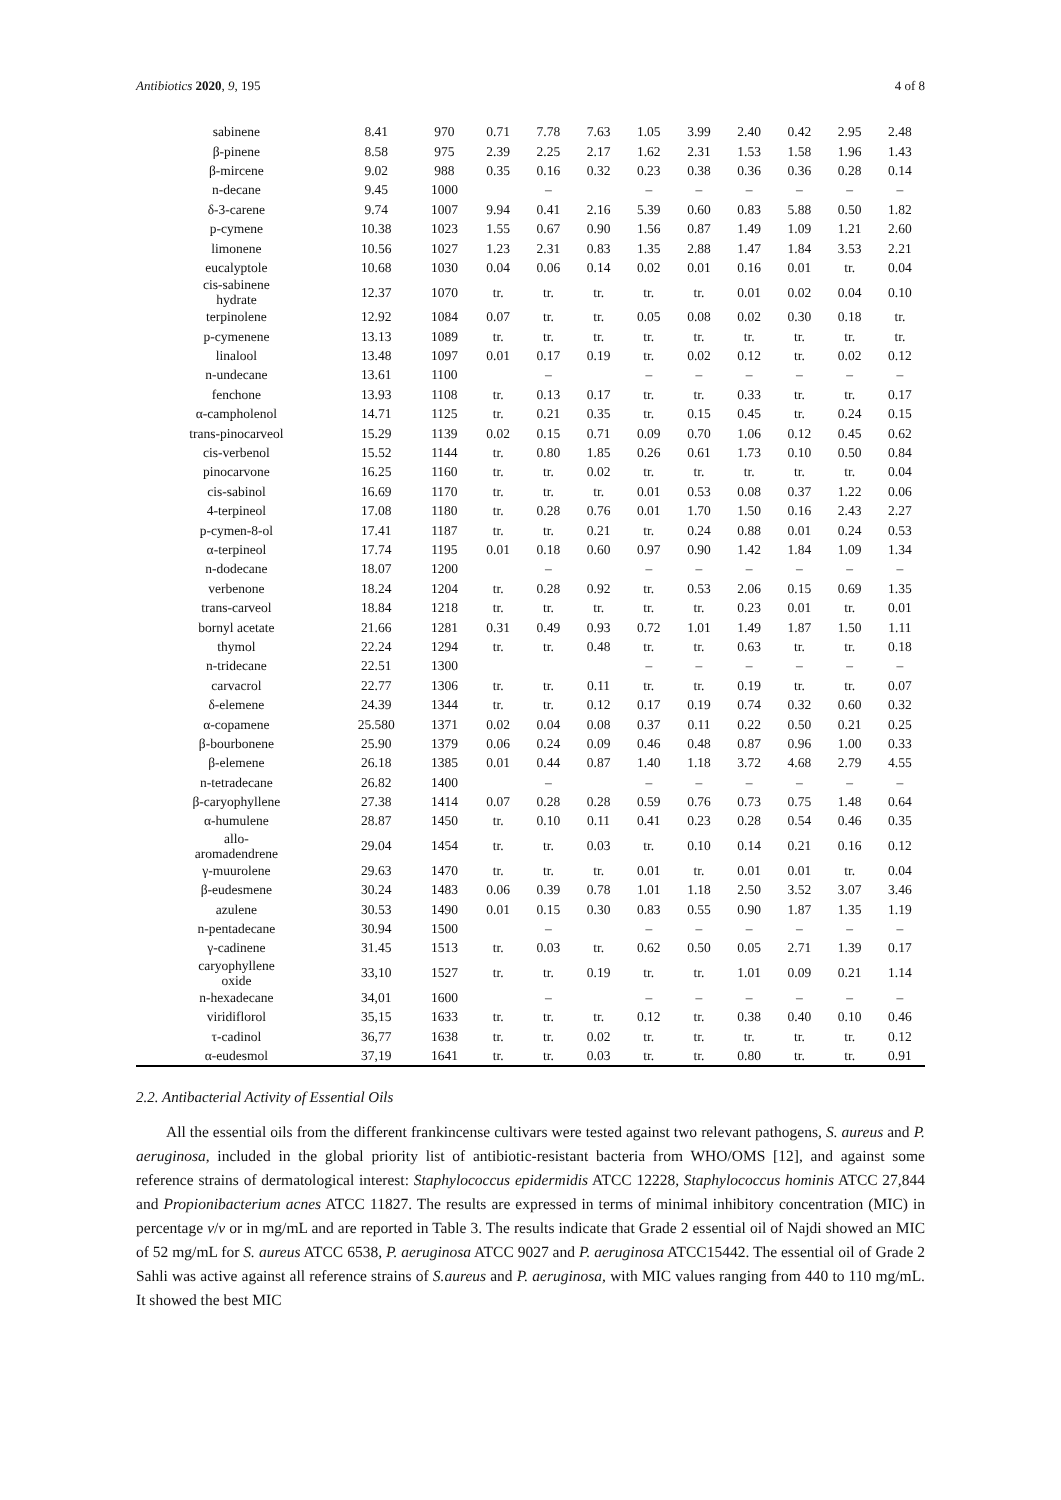Antibiotics 2020, 9, 195 4 of 8
| sabinene | 8.41 | 970 | 0.71 | 7.78 | 7.63 | 1.05 | 3.99 | 2.40 | 0.42 | 2.95 | 2.48 |
| β-pinene | 8.58 | 975 | 2.39 | 2.25 | 2.17 | 1.62 | 2.31 | 1.53 | 1.58 | 1.96 | 1.43 |
| β-mircene | 9.02 | 988 | 0.35 | 0.16 | 0.32 | 0.23 | 0.38 | 0.36 | 0.36 | 0.28 | 0.14 |
| n-decane | 9.45 | 1000 | | – | | – | – | – | – | – | – |
| δ-3-carene | 9.74 | 1007 | 9.94 | 0.41 | 2.16 | 5.39 | 0.60 | 0.83 | 5.88 | 0.50 | 1.82 |
| p-cymene | 10.38 | 1023 | 1.55 | 0.67 | 0.90 | 1.56 | 0.87 | 1.49 | 1.09 | 1.21 | 2.60 |
| limonene | 10.56 | 1027 | 1.23 | 2.31 | 0.83 | 1.35 | 2.88 | 1.47 | 1.84 | 3.53 | 2.21 |
| eucalyptole | 10.68 | 1030 | 0.04 | 0.06 | 0.14 | 0.02 | 0.01 | 0.16 | 0.01 | tr. | 0.04 |
| cis-sabinene hydrate | 12.37 | 1070 | tr. | tr. | tr. | tr. | tr. | 0.01 | 0.02 | 0.04 | 0.10 |
| terpinolene | 12.92 | 1084 | 0.07 | tr. | tr. | 0.05 | 0.08 | 0.02 | 0.30 | 0.18 | tr. |
| p-cymenene | 13.13 | 1089 | tr. | tr. | tr. | tr. | tr. | tr. | tr. | tr. | tr. |
| linalool | 13.48 | 1097 | 0.01 | 0.17 | 0.19 | tr. | 0.02 | 0.12 | tr. | 0.02 | 0.12 |
| n-undecane | 13.61 | 1100 | | – | | – | – | – | – | – | – |
| fenchone | 13.93 | 1108 | tr. | 0.13 | 0.17 | tr. | tr. | 0.33 | tr. | tr. | 0.17 |
| α-campholenol | 14.71 | 1125 | tr. | 0.21 | 0.35 | tr. | 0.15 | 0.45 | tr. | 0.24 | 0.15 |
| trans-pinocarveol | 15.29 | 1139 | 0.02 | 0.15 | 0.71 | 0.09 | 0.70 | 1.06 | 0.12 | 0.45 | 0.62 |
| cis-verbenol | 15.52 | 1144 | tr. | 0.80 | 1.85 | 0.26 | 0.61 | 1.73 | 0.10 | 0.50 | 0.84 |
| pinocarvone | 16.25 | 1160 | tr. | tr. | 0.02 | tr. | tr. | tr. | tr. | tr. | 0.04 |
| cis-sabinol | 16.69 | 1170 | tr. | tr. | tr. | 0.01 | 0.53 | 0.08 | 0.37 | 1.22 | 0.06 |
| 4-terpineol | 17.08 | 1180 | tr. | 0.28 | 0.76 | 0.01 | 1.70 | 1.50 | 0.16 | 2.43 | 2.27 |
| p-cymen-8-ol | 17.41 | 1187 | tr. | tr. | 0.21 | tr. | 0.24 | 0.88 | 0.01 | 0.24 | 0.53 |
| α-terpineol | 17.74 | 1195 | 0.01 | 0.18 | 0.60 | 0.97 | 0.90 | 1.42 | 1.84 | 1.09 | 1.34 |
| n-dodecane | 18.07 | 1200 | | – | | – | – | – | – | – | – |
| verbenone | 18.24 | 1204 | tr. | 0.28 | 0.92 | tr. | 0.53 | 2.06 | 0.15 | 0.69 | 1.35 |
| trans-carveol | 18.84 | 1218 | tr. | tr. | tr. | tr. | tr. | 0.23 | 0.01 | tr. | 0.01 |
| bornyl acetate | 21.66 | 1281 | 0.31 | 0.49 | 0.93 | 0.72 | 1.01 | 1.49 | 1.87 | 1.50 | 1.11 |
| thymol | 22.24 | 1294 | tr. | tr. | 0.48 | tr. | tr. | 0.63 | tr. | tr. | 0.18 |
| n-tridecane | 22.51 | 1300 | | | | – | – | – | – | – | – |
| carvacrol | 22.77 | 1306 | tr. | tr. | 0.11 | tr. | tr. | 0.19 | tr. | tr. | 0.07 |
| δ-elemene | 24.39 | 1344 | tr. | tr. | 0.12 | 0.17 | 0.19 | 0.74 | 0.32 | 0.60 | 0.32 |
| α-copamene | 25.580 | 1371 | 0.02 | 0.04 | 0.08 | 0.37 | 0.11 | 0.22 | 0.50 | 0.21 | 0.25 |
| β-bourbonene | 25.90 | 1379 | 0.06 | 0.24 | 0.09 | 0.46 | 0.48 | 0.87 | 0.96 | 1.00 | 0.33 |
| β-elemene | 26.18 | 1385 | 0.01 | 0.44 | 0.87 | 1.40 | 1.18 | 3.72 | 4.68 | 2.79 | 4.55 |
| n-tetradecane | 26.82 | 1400 | | – | | – | – | – | – | – | – |
| β-caryophyllene | 27.38 | 1414 | 0.07 | 0.28 | 0.28 | 0.59 | 0.76 | 0.73 | 0.75 | 1.48 | 0.64 |
| α-humulene | 28.87 | 1450 | tr. | 0.10 | 0.11 | 0.41 | 0.23 | 0.28 | 0.54 | 0.46 | 0.35 |
| allo- aromadendrene | 29.04 | 1454 | tr. | tr. | 0.03 | tr. | 0.10 | 0.14 | 0.21 | 0.16 | 0.12 |
| γ-muurolene | 29.63 | 1470 | tr. | tr. | tr. | 0.01 | tr. | 0.01 | 0.01 | tr. | 0.04 |
| β-eudesmene | 30.24 | 1483 | 0.06 | 0.39 | 0.78 | 1.01 | 1.18 | 2.50 | 3.52 | 3.07 | 3.46 |
| azulene | 30.53 | 1490 | 0.01 | 0.15 | 0.30 | 0.83 | 0.55 | 0.90 | 1.87 | 1.35 | 1.19 |
| n-pentadecane | 30.94 | 1500 | | – | | – | – | – | – | – | – |
| γ-cadinene | 31.45 | 1513 | tr. | 0.03 | tr. | 0.62 | 0.50 | 0.05 | 2.71 | 1.39 | 0.17 |
| caryophyllene oxide | 33,10 | 1527 | tr. | tr. | 0.19 | tr. | tr. | 1.01 | 0.09 | 0.21 | 1.14 |
| n-hexadecane | 34,01 | 1600 | | – | | – | – | – | – | – | – |
| viridiflorol | 35,15 | 1633 | tr. | tr. | tr. | 0.12 | tr. | 0.38 | 0.40 | 0.10 | 0.46 |
| τ-cadinol | 36,77 | 1638 | tr. | tr. | 0.02 | tr. | tr. | tr. | tr. | tr. | 0.12 |
| α-eudesmol | 37,19 | 1641 | tr. | tr. | 0.03 | tr. | tr. | 0.80 | tr. | tr. | 0.91 |
2.2. Antibacterial Activity of Essential Oils
All the essential oils from the different frankincense cultivars were tested against two relevant pathogens, S. aureus and P. aeruginosa, included in the global priority list of antibiotic-resistant bacteria from WHO/OMS [12], and against some reference strains of dermatological interest: Staphylococcus epidermidis ATCC 12228, Staphylococcus hominis ATCC 27,844 and Propionibacterium acnes ATCC 11827. The results are expressed in terms of minimal inhibitory concentration (MIC) in percentage v/v or in mg/mL and are reported in Table 3. The results indicate that Grade 2 essential oil of Najdi showed an MIC of 52 mg/mL for S. aureus ATCC 6538, P. aeruginosa ATCC 9027 and P. aeruginosa ATCC15442. The essential oil of Grade 2 Sahli was active against all reference strains of S.aureus and P. aeruginosa, with MIC values ranging from 440 to 110 mg/mL. It showed the best MIC